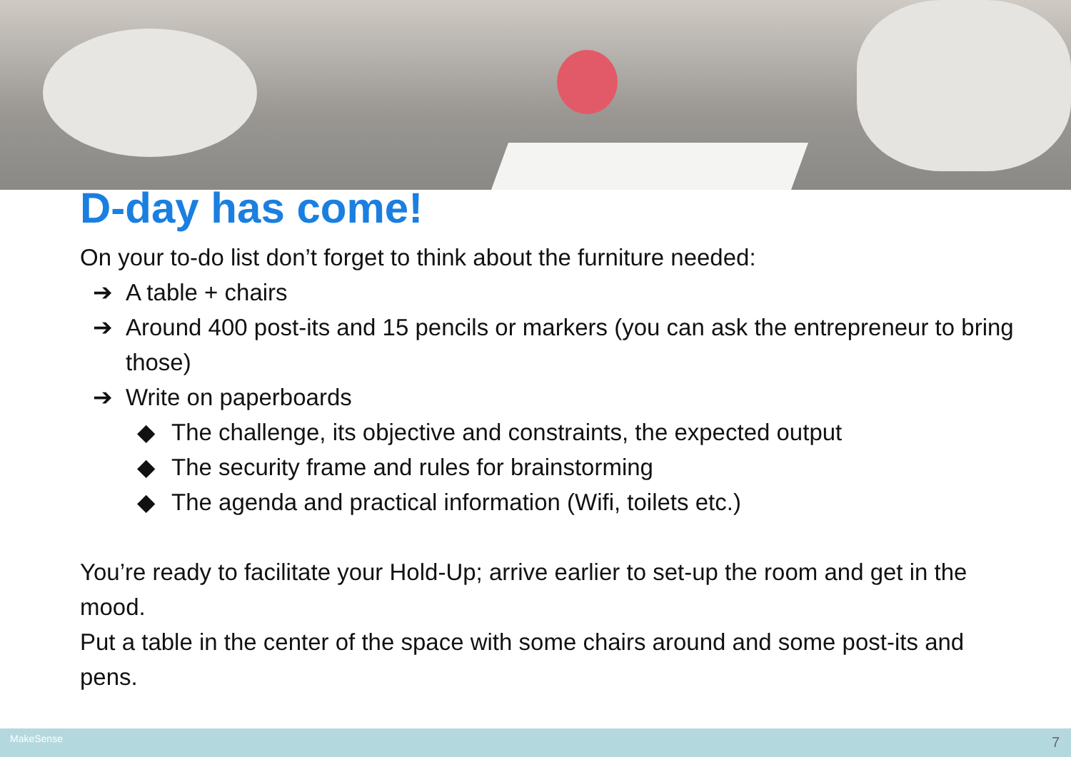D-day has come!
On your to-do list don’t forget to think about the furniture needed:
➔ A table + chairs
➔ Around 400 post-its and 15 pencils or markers (you can ask the entrepreneur to bring those)
➔ Write on paperboards
◆ The challenge, its objective and constraints, the expected output
◆ The security frame and rules for brainstorming
◆ The agenda and practical information (Wifi, toilets etc.)
You’re ready to facilitate your Hold-Up; arrive earlier to set-up the room and get in the mood.
Put a table in the center of the space with some chairs around and some post-its and pens.
MakeSense 7